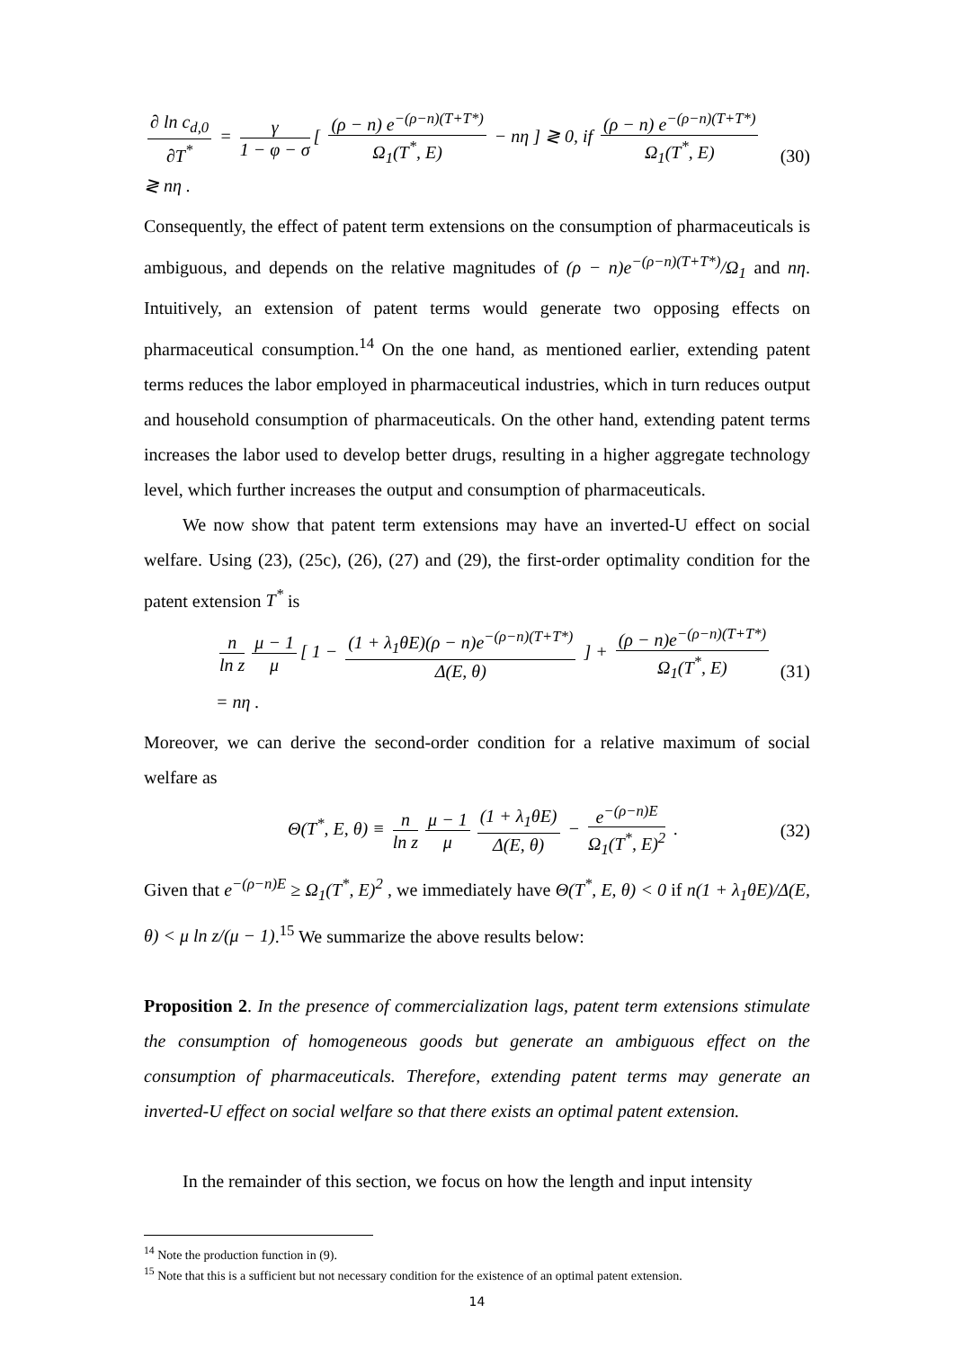∂ ln c<sub>d,0</sub> ∂T<sup>*</sup> = γ 1 − φ − σ [ (ρ − n) e<sup>−(ρ−n)(T+T*)</sup> Ω<sub>1</sub>(T<sup>*</sup>, E) − nη ] ≷ 0, if (ρ − n) e<sup>−(ρ−n)(T+T*)</sup> Ω<sub>1</sub>(T<sup>*</sup>, E) ≷ nη .
(30)
Consequently, the effect of patent term extensions on the consumption of pharmaceuticals is ambiguous, and depends on the relative magnitudes of (ρ − n)e<sup>−(ρ−n)(T+T*)</sup>/Ω<sub>1</sub> and nη. Intuitively, an extension of patent terms would generate two opposing effects on pharmaceutical consumption.<sup>14</sup> On the one hand, as mentioned earlier, extending patent terms reduces the labor employed in pharmaceutical industries, which in turn reduces output and household consumption of pharmaceuticals. On the other hand, extending patent terms increases the labor used to develop better drugs, resulting in a higher aggregate technology level, which further increases the output and consumption of pharmaceuticals.
We now show that patent term extensions may have an inverted-U effect on social welfare. Using (23), (25c), (26), (27) and (29), the first-order optimality condition for the patent extension T<sup>*</sup> is
n ln z μ − 1 μ [ 1 − (1 + λ<sub>1</sub>θE)(ρ − n)e<sup>−(ρ−n)(T+T*)</sup> Δ(E, θ) ] + (ρ − n)e<sup>−(ρ−n)(T+T*)</sup> Ω<sub>1</sub>(T<sup>*</sup>, E) = nη .
(31)
Moreover, we can derive the second-order condition for a relative maximum of social welfare as
Θ(T<sup>*</sup>, E, θ) ≡ n ln z μ − 1 μ (1 + λ<sub>1</sub>θE) Δ(E, θ) − e<sup>−(ρ−n)E</sup> Ω<sub>1</sub>(T<sup>*</sup>, E)<sup>2</sup> .
(32)
Given that e<sup>−(ρ−n)E</sup> ≥ Ω<sub>1</sub>(T<sup>*</sup>, E)<sup>2</sup> , we immediately have Θ(T<sup>*</sup>, E, θ) < 0 if n(1 + λ<sub>1</sub>θE)/Δ(E, θ) < μ ln z/(μ − 1).<sup>15</sup> We summarize the above results below:
Proposition 2. In the presence of commercialization lags, patent term extensions stimulate the consumption of homogeneous goods but generate an ambiguous effect on the consumption of pharmaceuticals. Therefore, extending patent terms may generate an inverted-U effect on social welfare so that there exists an optimal patent extension.
In the remainder of this section, we focus on how the length and input intensity
<sup>14</sup> Note the production function in (9).
<sup>15</sup> Note that this is a sufficient but not necessary condition for the existence of an optimal patent extension.
14